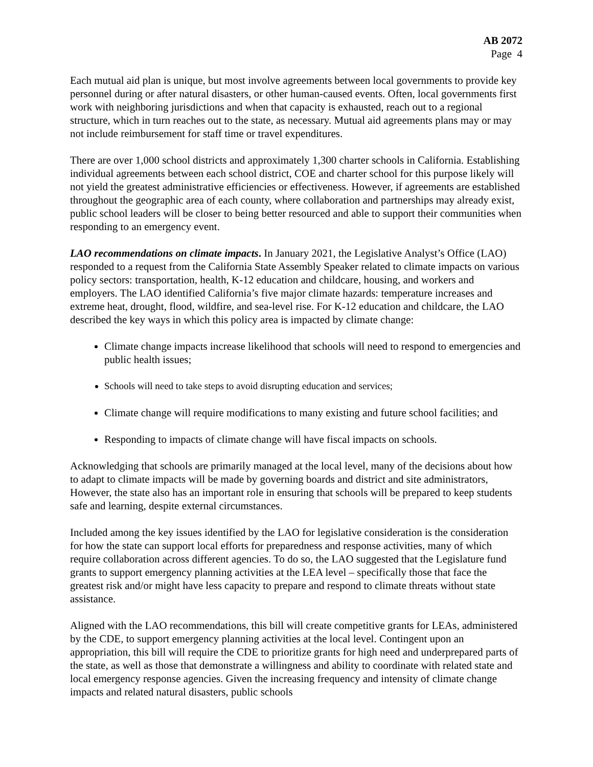AB 2072
Page 4
Each mutual aid plan is unique, but most involve agreements between local governments to provide key personnel during or after natural disasters, or other human-caused events. Often, local governments first work with neighboring jurisdictions and when that capacity is exhausted, reach out to a regional structure, which in turn reaches out to the state, as necessary. Mutual aid agreements plans may or may not include reimbursement for staff time or travel expenditures.
There are over 1,000 school districts and approximately 1,300 charter schools in California. Establishing individual agreements between each school district, COE and charter school for this purpose likely will not yield the greatest administrative efficiencies or effectiveness. However, if agreements are established throughout the geographic area of each county, where collaboration and partnerships may already exist, public school leaders will be closer to being better resourced and able to support their communities when responding to an emergency event.
LAO recommendations on climate impacts. In January 2021, the Legislative Analyst’s Office (LAO) responded to a request from the California State Assembly Speaker related to climate impacts on various policy sectors: transportation, health, K-12 education and childcare, housing, and workers and employers. The LAO identified California’s five major climate hazards: temperature increases and extreme heat, drought, flood, wildfire, and sea-level rise. For K-12 education and childcare, the LAO described the key ways in which this policy area is impacted by climate change:
Climate change impacts increase likelihood that schools will need to respond to emergencies and public health issues;
Schools will need to take steps to avoid disrupting education and services;
Climate change will require modifications to many existing and future school facilities; and
Responding to impacts of climate change will have fiscal impacts on schools.
Acknowledging that schools are primarily managed at the local level, many of the decisions about how to adapt to climate impacts will be made by governing boards and district and site administrators, However, the state also has an important role in ensuring that schools will be prepared to keep students safe and learning, despite external circumstances.
Included among the key issues identified by the LAO for legislative consideration is the consideration for how the state can support local efforts for preparedness and response activities, many of which require collaboration across different agencies. To do so, the LAO suggested that the Legislature fund grants to support emergency planning activities at the LEA level – specifically those that face the greatest risk and/or might have less capacity to prepare and respond to climate threats without state assistance.
Aligned with the LAO recommendations, this bill will create competitive grants for LEAs, administered by the CDE, to support emergency planning activities at the local level. Contingent upon an appropriation, this bill will require the CDE to prioritize grants for high need and underprepared parts of the state, as well as those that demonstrate a willingness and ability to coordinate with related state and local emergency response agencies. Given the increasing frequency and intensity of climate change impacts and related natural disasters, public schools